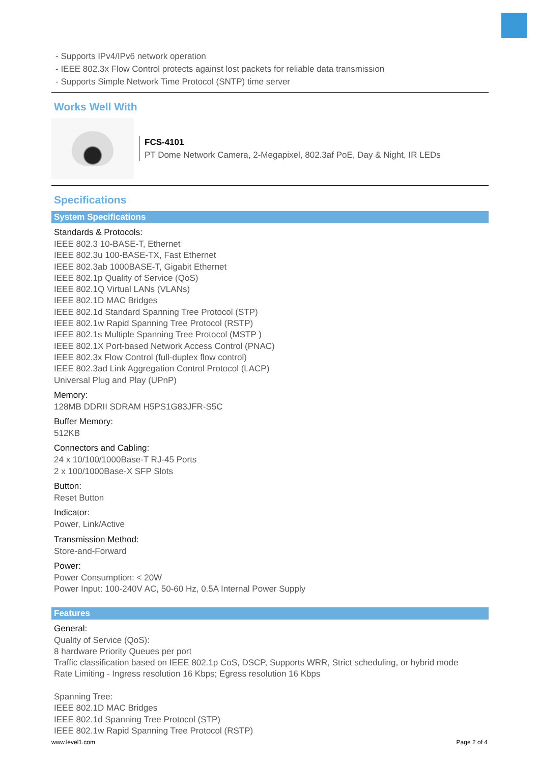- Supports IPv4/IPv6 network operation
- IEEE 802.3x Flow Control protects against lost packets for reliable data transmission
- Supports Simple Network Time Protocol (SNTP) time server
Works Well With
FCS-4101
PT Dome Network Camera, 2-Megapixel, 802.3af PoE, Day & Night, IR LEDs
Specifications
System Specifications
Standards & Protocols:
IEEE 802.3 10-BASE-T, Ethernet
IEEE 802.3u 100-BASE-TX, Fast Ethernet
IEEE 802.3ab 1000BASE-T, Gigabit Ethernet
IEEE 802.1p Quality of Service (QoS)
IEEE 802.1Q Virtual LANs (VLANs)
IEEE 802.1D MAC Bridges
IEEE 802.1d Standard Spanning Tree Protocol (STP)
IEEE 802.1w Rapid Spanning Tree Protocol (RSTP)
IEEE 802.1s Multiple Spanning Tree Protocol (MSTP )
IEEE 802.1X Port-based Network Access Control (PNAC)
IEEE 802.3x Flow Control (full-duplex flow control)
IEEE 802.3ad Link Aggregation Control Protocol (LACP)
Universal Plug and Play (UPnP)
Memory:
128MB DDRII SDRAM H5PS1G83JFR-S5C
Buffer Memory:
512KB
Connectors and Cabling:
24 x 10/100/1000Base-T RJ-45 Ports
2 x 100/1000Base-X SFP Slots
Button:
Reset Button
Indicator:
Power, Link/Active
Transmission Method:
Store-and-Forward
Power:
Power Consumption: < 20W
Power Input: 100-240V AC, 50-60 Hz, 0.5A Internal Power Supply
Features
General:
Quality of Service (QoS):
8 hardware Priority Queues per port
Traffic classification based on IEEE 802.1p CoS, DSCP, Supports WRR, Strict scheduling, or hybrid mode
Rate Limiting - Ingress resolution 16 Kbps; Egress resolution 16 Kbps
Spanning Tree:
IEEE 802.1D MAC Bridges
IEEE 802.1d Spanning Tree Protocol (STP)
IEEE 802.1w Rapid Spanning Tree Protocol (RSTP)
www.level1.com Page 2 of 4